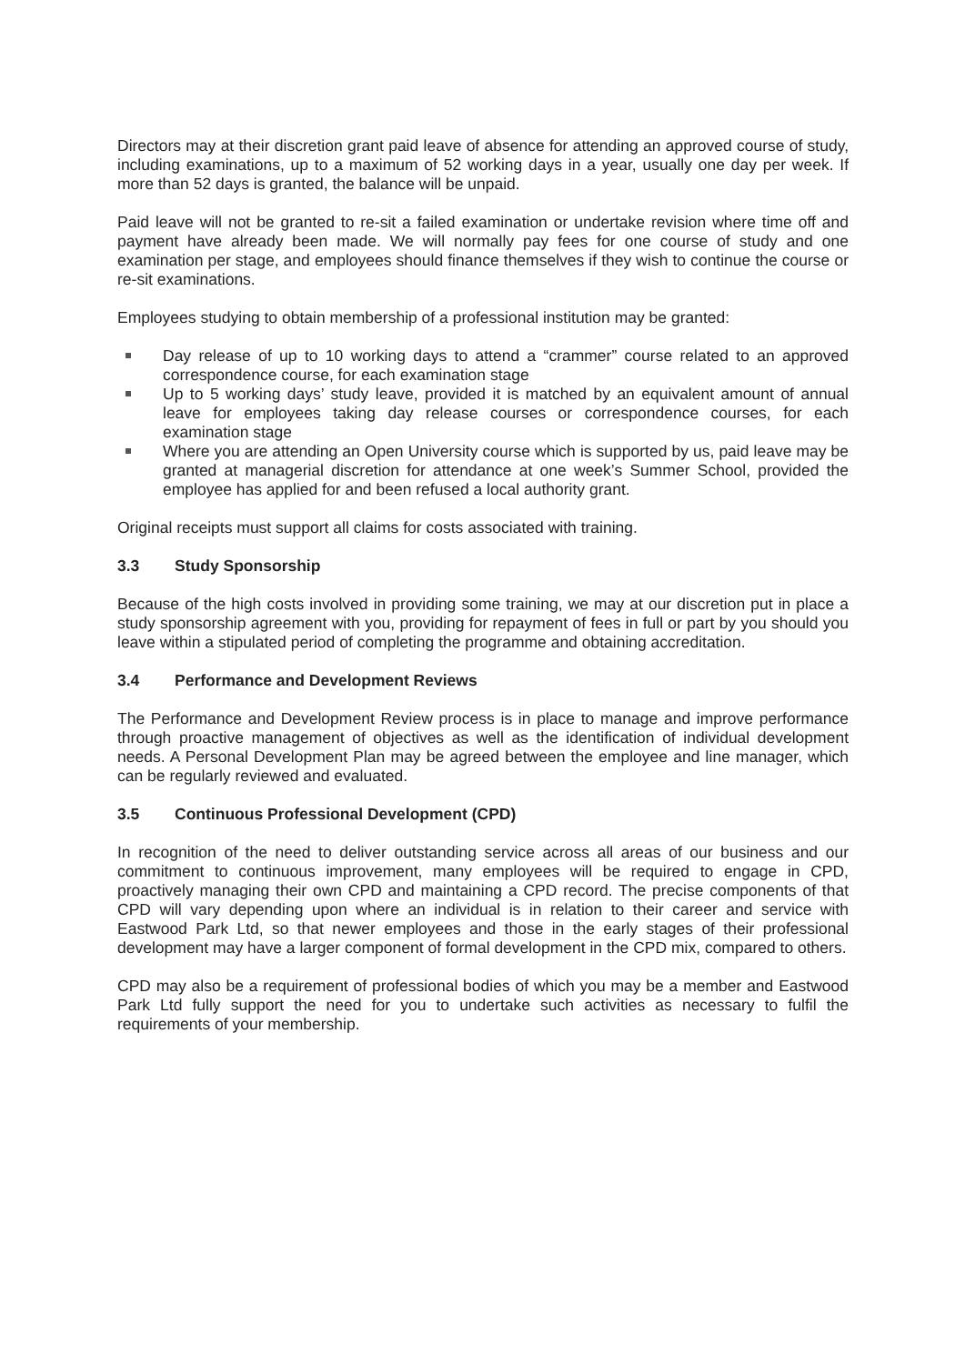Directors may at their discretion grant paid leave of absence for attending an approved course of study, including examinations, up to a maximum of 52 working days in a year, usually one day per week. If more than 52 days is granted, the balance will be unpaid.
Paid leave will not be granted to re-sit a failed examination or undertake revision where time off and payment have already been made. We will normally pay fees for one course of study and one examination per stage, and employees should finance themselves if they wish to continue the course or re-sit examinations.
Employees studying to obtain membership of a professional institution may be granted:
Day release of up to 10 working days to attend a “crammer” course related to an approved correspondence course, for each examination stage
Up to 5 working days’ study leave, provided it is matched by an equivalent amount of annual leave for employees taking day release courses or correspondence courses, for each examination stage
Where you are attending an Open University course which is supported by us, paid leave may be granted at managerial discretion for attendance at one week’s Summer School, provided the employee has applied for and been refused a local authority grant.
Original receipts must support all claims for costs associated with training.
3.3 Study Sponsorship
Because of the high costs involved in providing some training, we may at our discretion put in place a study sponsorship agreement with you, providing for repayment of fees in full or part by you should you leave within a stipulated period of completing the programme and obtaining accreditation.
3.4 Performance and Development Reviews
The Performance and Development Review process is in place to manage and improve performance through proactive management of objectives as well as the identification of individual development needs. A Personal Development Plan may be agreed between the employee and line manager, which can be regularly reviewed and evaluated.
3.5 Continuous Professional Development (CPD)
In recognition of the need to deliver outstanding service across all areas of our business and our commitment to continuous improvement, many employees will be required to engage in CPD, proactively managing their own CPD and maintaining a CPD record. The precise components of that CPD will vary depending upon where an individual is in relation to their career and service with Eastwood Park Ltd, so that newer employees and those in the early stages of their professional development may have a larger component of formal development in the CPD mix, compared to others.
CPD may also be a requirement of professional bodies of which you may be a member and Eastwood Park Ltd fully support the need for you to undertake such activities as necessary to fulfil the requirements of your membership.